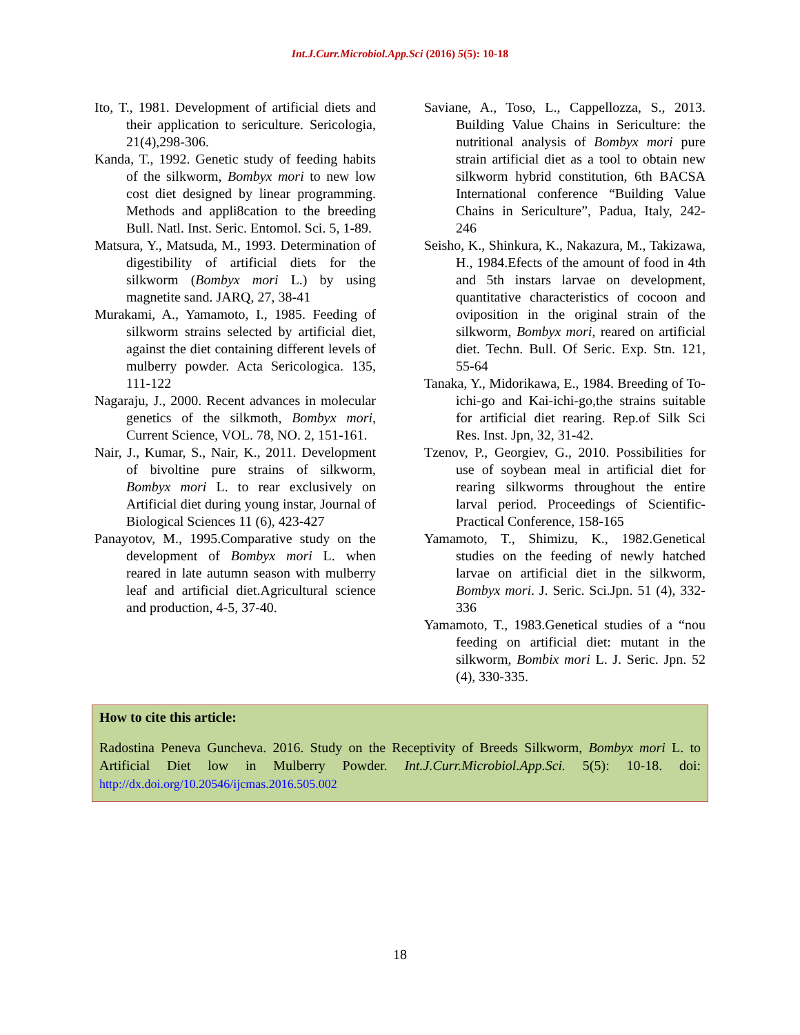Int.J.Curr.Microbiol.App.Sci (2016) 5(5): 10-18
Ito, T., 1981. Development of artificial diets and their application to sericulture. Sericologia, 21(4),298-306.
Kanda, T., 1992. Genetic study of feeding habits of the silkworm, Bombyx mori to new low cost diet designed by linear programming. Methods and appli8cation to the breeding Bull. Natl. Inst. Seric. Entomol. Sci. 5, 1-89.
Matsura, Y., Matsuda, M., 1993. Determination of digestibility of artificial diets for the silkworm (Bombyx mori L.) by using magnetite sand. JARQ, 27, 38-41
Murakami, A., Yamamoto, I., 1985. Feeding of silkworm strains selected by artificial diet, against the diet containing different levels of mulberry powder. Acta Sericologica. 135, 111-122
Nagaraju, J., 2000. Recent advances in molecular genetics of the silkmoth, Bombyx mori, Current Science, VOL. 78, NO. 2, 151-161.
Nair, J., Kumar, S., Nair, K., 2011. Development of bivoltine pure strains of silkworm, Bombyx mori L. to rear exclusively on Artificial diet during young instar, Journal of Biological Sciences 11 (6), 423-427
Panayotov, M., 1995.Comparative study on the development of Bombyx mori L. when reared in late autumn season with mulberry leaf and artificial diet.Agricultural science and production, 4-5, 37-40.
Saviane, A., Toso, L., Cappellozza, S., 2013. Building Value Chains in Sericulture: the nutritional analysis of Bombyx mori pure strain artificial diet as a tool to obtain new silkworm hybrid constitution, 6th BACSA International conference “Building Value Chains in Sericulture”, Padua, Italy, 242- 246
Seisho, K., Shinkura, K., Nakazura, M., Takizawa, H., 1984.Efects of the amount of food in 4th and 5th instars larvae on development, quantitative characteristics of cocoon and oviposition in the original strain of the silkworm, Bombyx mori, reared on artificial diet. Techn. Bull. Of Seric. Exp. Stn. 121, 55-64
Tanaka, Y., Midorikawa, E., 1984. Breeding of To-ichi-go and Kai-ichi-go,the strains suitable for artificial diet rearing. Rep.of Silk Sci Res. Inst. Jpn, 32, 31-42.
Tzenov, P., Georgiev, G., 2010. Possibilities for use of soybean meal in artificial diet for rearing silkworms throughout the entire larval period. Proceedings of Scientific-Practical Conference, 158-165
Yamamoto, T., Shimizu, K., 1982.Genetical studies on the feeding of newly hatched larvae on artificial diet in the silkworm, Bombyx mori. J. Seric. Sci.Jpn. 51 (4), 332-336
Yamamoto, T., 1983.Genetical studies of a “nou feeding on artificial diet: mutant in the silkworm, Bombix mori L. J. Seric. Jpn. 52 (4), 330-335.
How to cite this article:
Radostina Peneva Guncheva. 2016. Study on the Receptivity of Breeds Silkworm, Bombyx mori L. to Artificial Diet low in Mulberry Powder. Int.J.Curr.Microbiol.App.Sci. 5(5): 10-18. doi: http://dx.doi.org/10.20546/ijcmas.2016.505.002
18